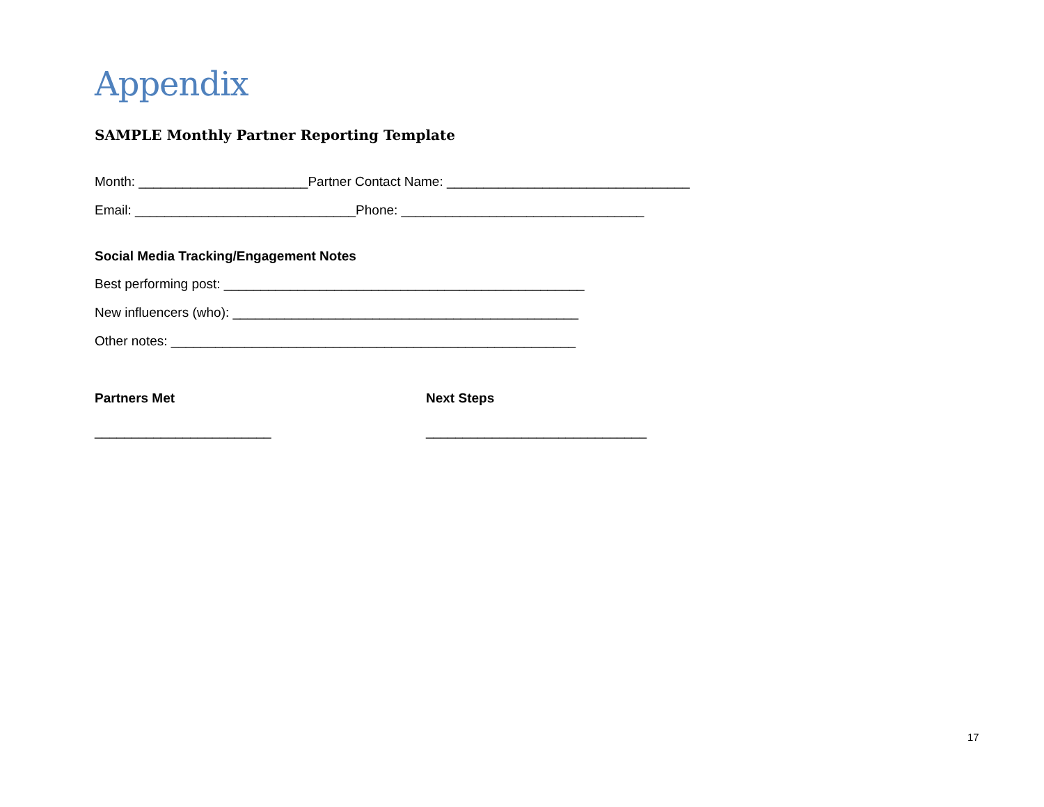Appendix
SAMPLE Monthly Partner Reporting Template
Month: _______________________Partner Contact Name: _________________________________
Email: ______________________________Phone: _________________________________
Social Media Tracking/Engagement Notes
Best performing post: _________________________________________________
New influencers (who): _______________________________________________
Other notes: _______________________________________________________
Partners Met
________________________
Next Steps
______________________________
17